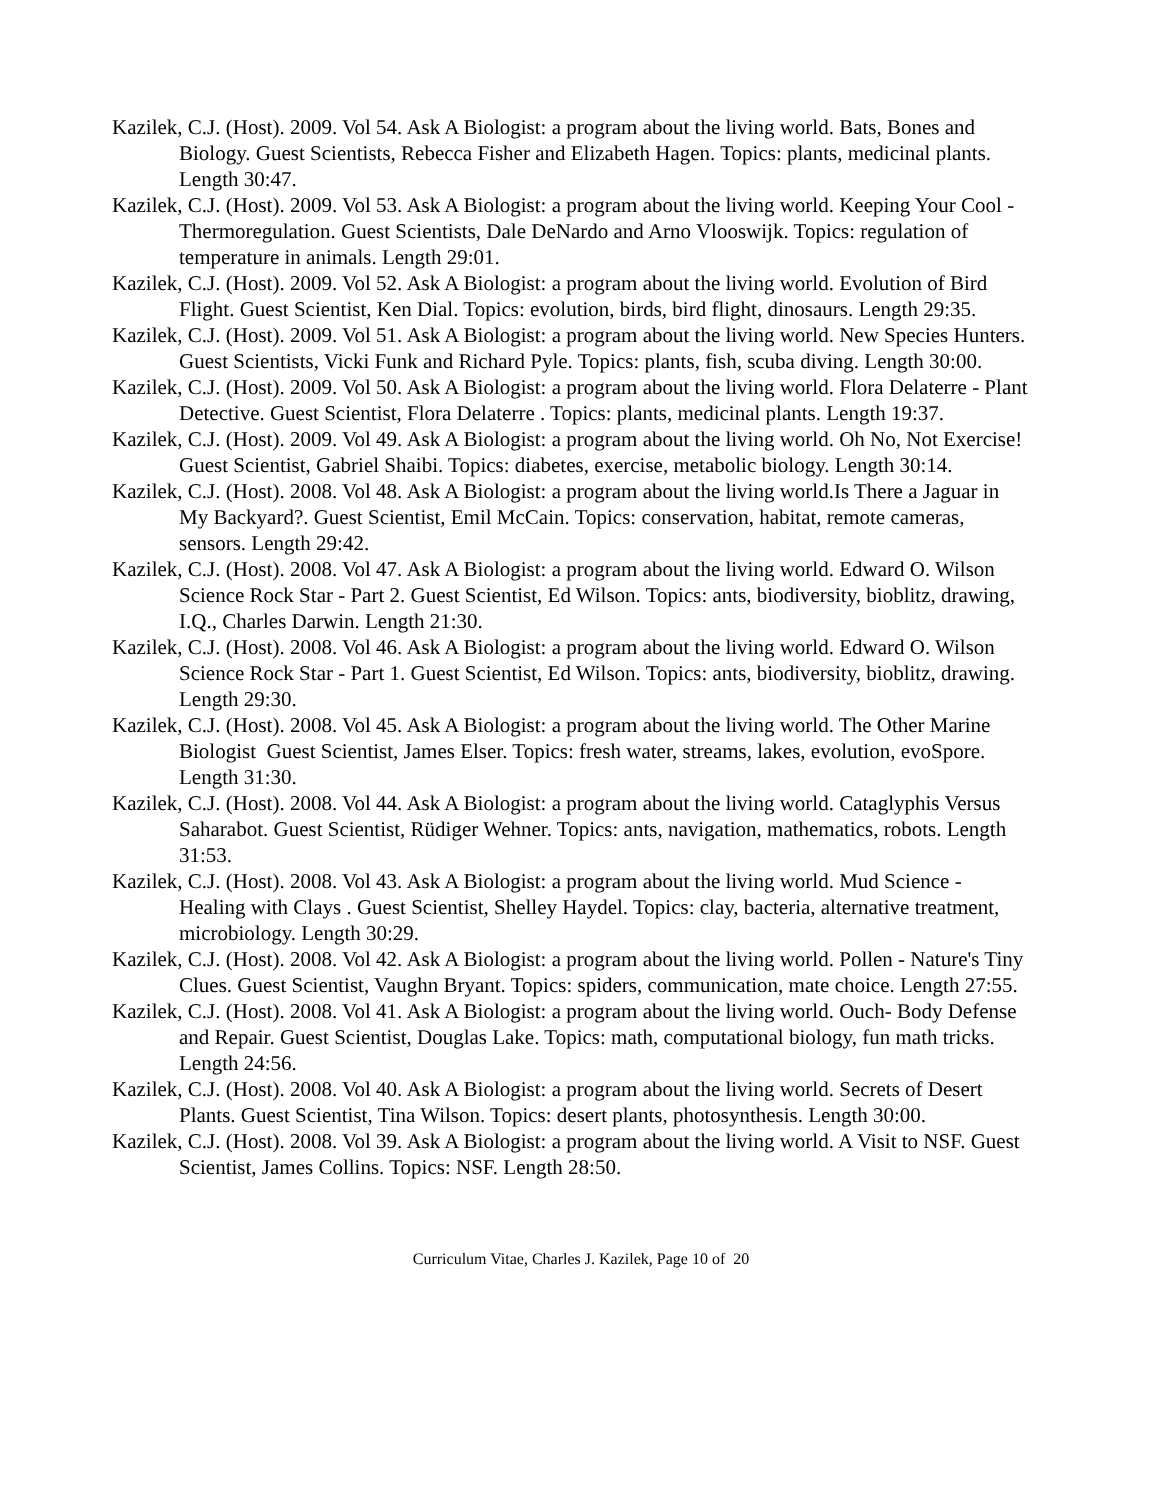Kazilek, C.J. (Host). 2009. Vol 54. Ask A Biologist: a program about the living world. Bats, Bones and Biology. Guest Scientists, Rebecca Fisher and Elizabeth Hagen. Topics: plants, medicinal plants. Length 30:47.
Kazilek, C.J. (Host). 2009. Vol 53. Ask A Biologist: a program about the living world. Keeping Your Cool - Thermoregulation. Guest Scientists, Dale DeNardo and Arno Vlooswijk. Topics: regulation of temperature in animals. Length 29:01.
Kazilek, C.J. (Host). 2009. Vol 52. Ask A Biologist: a program about the living world. Evolution of Bird Flight. Guest Scientist, Ken Dial. Topics: evolution, birds, bird flight, dinosaurs. Length 29:35.
Kazilek, C.J. (Host). 2009. Vol 51. Ask A Biologist: a program about the living world. New Species Hunters. Guest Scientists, Vicki Funk and Richard Pyle. Topics: plants, fish, scuba diving. Length 30:00.
Kazilek, C.J. (Host). 2009. Vol 50. Ask A Biologist: a program about the living world. Flora Delaterre - Plant Detective. Guest Scientist, Flora Delaterre . Topics: plants, medicinal plants. Length 19:37.
Kazilek, C.J. (Host). 2009. Vol 49. Ask A Biologist: a program about the living world. Oh No, Not Exercise! Guest Scientist, Gabriel Shaibi. Topics: diabetes, exercise, metabolic biology. Length 30:14.
Kazilek, C.J. (Host). 2008. Vol 48. Ask A Biologist: a program about the living world.Is There a Jaguar in My Backyard?. Guest Scientist, Emil McCain. Topics: conservation, habitat, remote cameras, sensors. Length 29:42.
Kazilek, C.J. (Host). 2008. Vol 47. Ask A Biologist: a program about the living world. Edward O. Wilson Science Rock Star - Part 2. Guest Scientist, Ed Wilson. Topics: ants, biodiversity, bioblitz, drawing, I.Q., Charles Darwin. Length 21:30.
Kazilek, C.J. (Host). 2008. Vol 46. Ask A Biologist: a program about the living world. Edward O. Wilson Science Rock Star - Part 1. Guest Scientist, Ed Wilson. Topics: ants, biodiversity, bioblitz, drawing. Length 29:30.
Kazilek, C.J. (Host). 2008. Vol 45. Ask A Biologist: a program about the living world. The Other Marine Biologist Guest Scientist, James Elser. Topics: fresh water, streams, lakes, evolution, evoSpore. Length 31:30.
Kazilek, C.J. (Host). 2008. Vol 44. Ask A Biologist: a program about the living world. Cataglyphis Versus Saharabot. Guest Scientist, Rüdiger Wehner. Topics: ants, navigation, mathematics, robots. Length 31:53.
Kazilek, C.J. (Host). 2008. Vol 43. Ask A Biologist: a program about the living world. Mud Science - Healing with Clays . Guest Scientist, Shelley Haydel. Topics: clay, bacteria, alternative treatment, microbiology. Length 30:29.
Kazilek, C.J. (Host). 2008. Vol 42. Ask A Biologist: a program about the living world. Pollen - Nature's Tiny Clues. Guest Scientist, Vaughn Bryant. Topics: spiders, communication, mate choice. Length 27:55.
Kazilek, C.J. (Host). 2008. Vol 41. Ask A Biologist: a program about the living world. Ouch- Body Defense and Repair. Guest Scientist, Douglas Lake. Topics: math, computational biology, fun math tricks. Length 24:56.
Kazilek, C.J. (Host). 2008. Vol 40. Ask A Biologist: a program about the living world. Secrets of Desert Plants. Guest Scientist, Tina Wilson. Topics: desert plants, photosynthesis. Length 30:00.
Kazilek, C.J. (Host). 2008. Vol 39. Ask A Biologist: a program about the living world. A Visit to NSF. Guest Scientist, James Collins. Topics: NSF. Length 28:50.
Curriculum Vitae, Charles J. Kazilek, Page 10 of 20